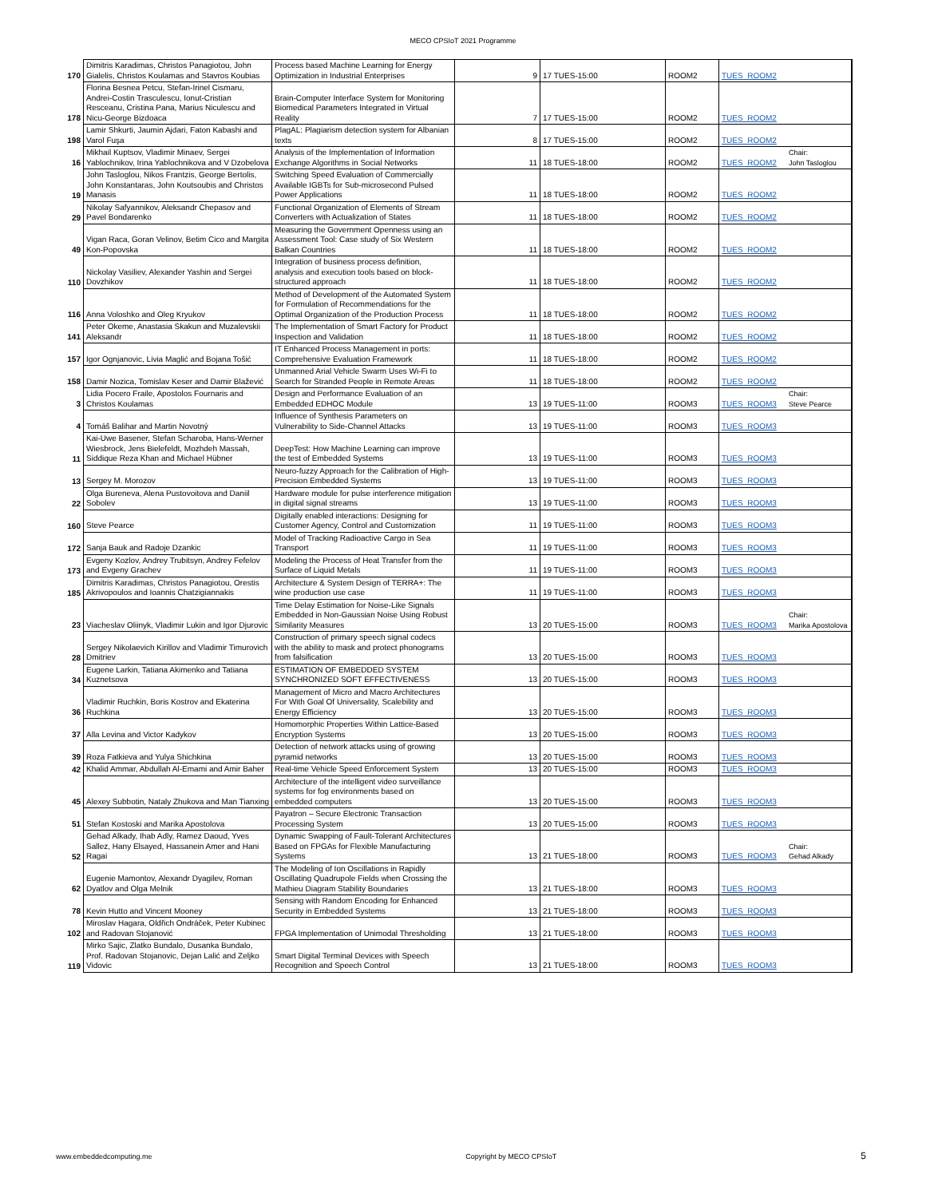MECO CPSIoT 2021 Programme
| 170 | Dimitris Karadimas, Christos Panagiotou, John Gialelis, Christos Koulamas and Stavros Koubias | Process based Machine Learning for Energy Optimization in Industrial Enterprises | 9 | 17 TUES-15:00 | ROOM2 | TUES_ROOM2 | |
| 178 | Florina Besnea Petcu, Stefan-Irinel Cismaru, Andrei-Costin Trasculescu, Ionut-Cristian Resceanu, Cristina Pana, Marius Niculescu and Nicu-George Bizdoaca | Brain-Computer Interface System for Monitoring Biomedical Parameters Integrated in Virtual Reality | 7 | 17 TUES-15:00 | ROOM2 | TUES_ROOM2 | |
| 198 | Lamir Shkurti, Jaumin Ajdari, Faton Kabashi and Varol Fuşa | PlagAL: Plagiarism detection system for Albanian texts | 8 | 17 TUES-15:00 | ROOM2 | TUES_ROOM2 | |
| 16 | Mikhail Kuptsov, Vladimir Minaev, Sergei Yablochnikov, Irina Yablochnikova and V Dzobelova | Analysis of the Implementation of Information Exchange Algorithms in Social Networks | 11 | 18 TUES-18:00 | ROOM2 | TUES_ROOM2 | Chair: John Tasloglou |
| 19 | John Tasloglou, Nikos Frantzis, George Bertolis, John Konstantaras, John Koutsoubis and Christos Manasis | Switching Speed Evaluation of Commercially Available IGBTs for Sub-microsecond Pulsed Power Applications | 11 | 18 TUES-18:00 | ROOM2 | TUES_ROOM2 | |
| 29 | Nikolay Safyannikov, Aleksandr Chepasov and Pavel Bondarenko | Functional Organization of Elements of Stream Converters with Actualization of States | 11 | 18 TUES-18:00 | ROOM2 | TUES_ROOM2 | |
| 49 | Vigan Raca, Goran Velinov, Betim Cico and Margita Kon-Popovska | Measuring the Government Openness using an Assessment Tool: Case study of Six Western Balkan Countries | 11 | 18 TUES-18:00 | ROOM2 | TUES_ROOM2 | |
| 110 | Nickolay Vasiliev, Alexander Yashin and Sergei Dovzhikov | Integration of business process definition, analysis and execution tools based on block-structured approach | 11 | 18 TUES-18:00 | ROOM2 | TUES_ROOM2 | |
| 116 | Anna Voloshko and Oleg Kryukov | Method of Development of the Automated System for Formulation of Recommendations for the Optimal Organization of the Production Process | 11 | 18 TUES-18:00 | ROOM2 | TUES_ROOM2 | |
| 141 | Peter Okeme, Anastasia Skakun and Muzalevskii Aleksandr | The Implementation of Smart Factory for Product Inspection and Validation | 11 | 18 TUES-18:00 | ROOM2 | TUES_ROOM2 | |
| 157 | Igor Ognjanovic, Livia Maglić and Bojana Tošić | IT Enhanced Process Management in ports: Comprehensive Evaluation Framework | 11 | 18 TUES-18:00 | ROOM2 | TUES_ROOM2 | |
| 158 | Damir Nozica, Tomislav Keser and Damir Blažević | Unmanned Arial Vehicle Swarm Uses Wi-Fi to Search for Stranded People in Remote Areas | 11 | 18 TUES-18:00 | ROOM2 | TUES_ROOM2 | |
| 3 | Lidia Pocero Fraile, Apostolos Fournaris and Christos Koulamas | Design and Performance Evaluation of an Embedded EDHOC Module | 13 | 19 TUES-11:00 | ROOM3 | TUES_ROOM3 | Chair: Steve Pearce |
| 4 | Tomáš Balihar and Martin Novotný | Influence of Synthesis Parameters on Vulnerability to Side-Channel Attacks | 13 | 19 TUES-11:00 | ROOM3 | TUES_ROOM3 | |
| 11 | Kai-Uwe Basener, Stefan Scharoba, Hans-Werner Wiesbrock, Jens Bielefeldt, Mozhdeh Massah, Siddique Reza Khan and Michael Hübner | DeepTest: How Machine Learning can improve the test of Embedded Systems | 13 | 19 TUES-11:00 | ROOM3 | TUES_ROOM3 | |
| 13 | Sergey M. Morozov | Neuro-fuzzy Approach for the Calibration of High-Precision Embedded Systems | 13 | 19 TUES-11:00 | ROOM3 | TUES_ROOM3 | |
| 22 | Olga Bureneva, Alena Pustovoitova and Daniil Sobolev | Hardware module for pulse interference mitigation in digital signal streams | 13 | 19 TUES-11:00 | ROOM3 | TUES_ROOM3 | |
| 160 | Steve Pearce | Digitally enabled interactions: Designing for Customer Agency, Control and Customization | 11 | 19 TUES-11:00 | ROOM3 | TUES_ROOM3 | |
| 172 | Sanja Bauk and Radoje Dzankic | Model of Tracking Radioactive Cargo in Sea Transport | 11 | 19 TUES-11:00 | ROOM3 | TUES_ROOM3 | |
| 173 | Evgeny Kozlov, Andrey Trubitsyn, Andrey Fefelov and Evgeny Grachev | Modeling the Process of Heat Transfer from the Surface of Liquid Metals | 11 | 19 TUES-11:00 | ROOM3 | TUES_ROOM3 | |
| 185 | Dimitris Karadimas, Christos Panagiotou, Orestis Akrivopoulos and Ioannis Chatzigiannakis | Architecture & System Design of TERRA+: The wine production use case | 11 | 19 TUES-11:00 | ROOM3 | TUES_ROOM3 | |
| 23 | Viacheslav Oliinyk, Vladimir Lukin and Igor Djurovic | Time Delay Estimation for Noise-Like Signals Embedded in Non-Gaussian Noise Using Robust Similarity Measures | 13 | 20 TUES-15:00 | ROOM3 | TUES_ROOM3 | Chair: Marika Apostolova |
| 28 | Sergey Nikolaevich Kirillov and Vladimir Timurovich Dmitriev | Construction of primary speech signal codecs with the ability to mask and protect phonograms from falsification | 13 | 20 TUES-15:00 | ROOM3 | TUES_ROOM3 | |
| 34 | Eugene Larkin, Tatiana Akimenko and Tatiana Kuznetsova | ESTIMATION OF EMBEDDED SYSTEM SYNCHRONIZED SOFT EFFECTIVENESS | 13 | 20 TUES-15:00 | ROOM3 | TUES_ROOM3 | |
| 36 | Vladimir Ruchkin, Boris Kostrov and Ekaterina Ruchkina | Management of Micro and Macro Architectures For With Goal Of Universality, Scalebility and Energy Efficiency | 13 | 20 TUES-15:00 | ROOM3 | TUES_ROOM3 | |
| 37 | Alla Levina and Victor Kadykov | Homomorphic Properties Within Lattice-Based Encryption Systems | 13 | 20 TUES-15:00 | ROOM3 | TUES_ROOM3 | |
| 39 | Roza Fatkieva and Yulya Shichkina | Detection of network attacks using of growing pyramid networks | 13 | 20 TUES-15:00 | ROOM3 | TUES_ROOM3 | |
| 42 | Khalid Ammar, Abdullah Al-Emami and Amir Baher | Real-time Vehicle Speed Enforcement System | 13 | 20 TUES-15:00 | ROOM3 | TUES_ROOM3 | |
| 45 | Alexey Subbotin, Nataly Zhukova and Man Tianxing | Architecture of the intelligent video surveillance systems for fog environments based on embedded computers | 13 | 20 TUES-15:00 | ROOM3 | TUES_ROOM3 | |
| 51 | Stefan Kostoski and Marika Apostolova | Payatron – Secure Electronic Transaction Processing System | 13 | 20 TUES-15:00 | ROOM3 | TUES_ROOM3 | |
| 52 | Gehad Alkady, Ihab Adly, Ramez Daoud, Yves Sallez, Hany Elsayed, Hassanein Amer and Hani Ragai | Dynamic Swapping of Fault-Tolerant Architectures Based on FPGAs for Flexible Manufacturing Systems | 13 | 21 TUES-18:00 | ROOM3 | TUES_ROOM3 | Chair: Gehad Alkady |
| 62 | Eugenie Mamontov, Alexandr Dyagilev, Roman Dyatlov and Olga Melnik | The Modeling of Ion Oscillations in Rapidly Oscillating Quadrupole Fields when Crossing the Mathieu Diagram Stability Boundaries | 13 | 21 TUES-18:00 | ROOM3 | TUES_ROOM3 | |
| 78 | Kevin Hutto and Vincent Mooney | Sensing with Random Encoding for Enhanced Security in Embedded Systems | 13 | 21 TUES-18:00 | ROOM3 | TUES_ROOM3 | |
| 102 | Miroslav Hagara, Oldřich Ondráček, Peter Kubinec and Radovan Stojanović | FPGA Implementation of Unimodal Thresholding | 13 | 21 TUES-18:00 | ROOM3 | TUES_ROOM3 | |
| 119 | Mirko Sajic, Zlatko Bundalo, Dusanka Bundalo, Prof. Radovan Stojanovic, Dejan Lalić and Zeljko Vidovic | Smart Digital Terminal Devices with Speech Recognition and Speech Control | 13 | 21 TUES-18:00 | ROOM3 | TUES_ROOM3 | |
www.embeddedcomputing.me Copyright by MECO CPSIoT
5